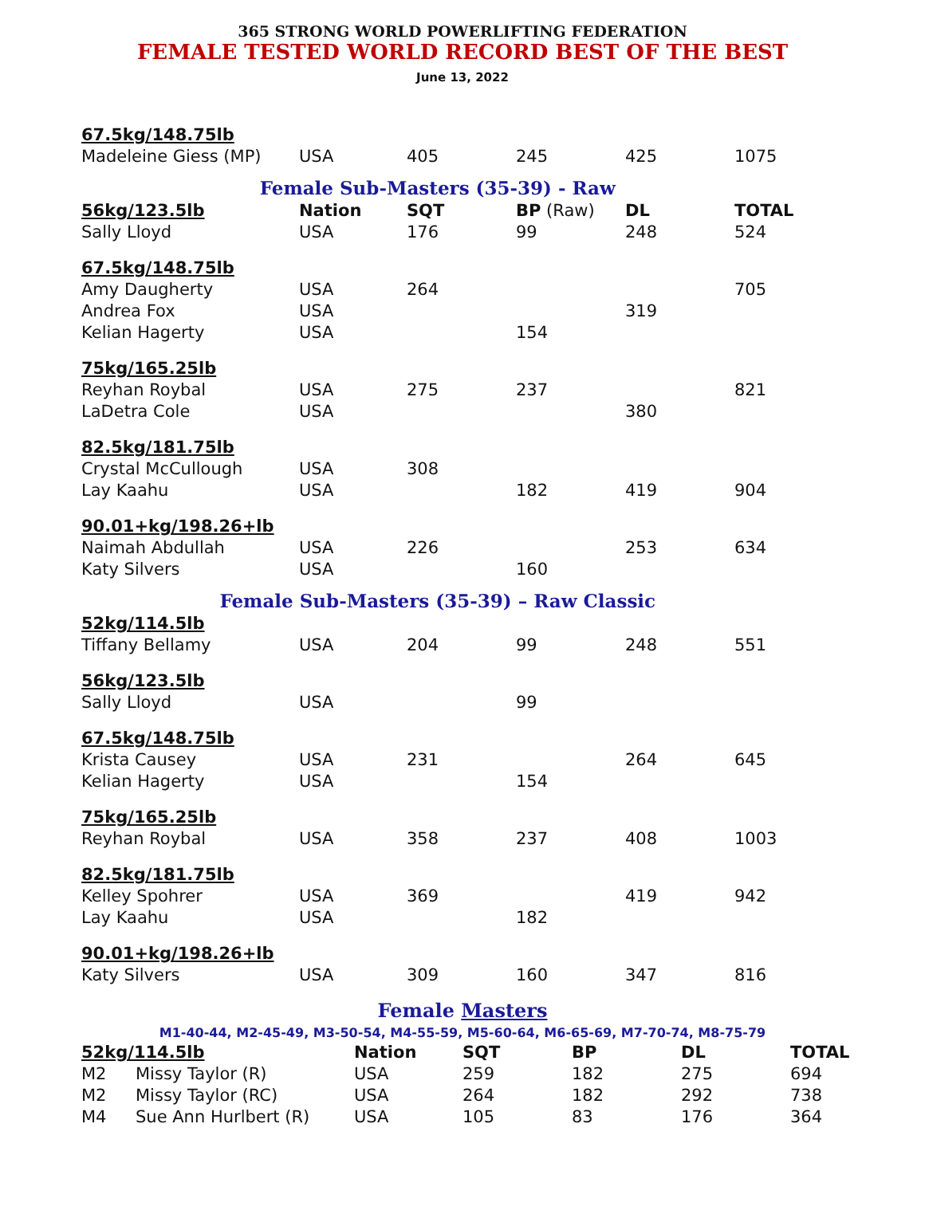365 STRONG WORLD POWERLIFTING FEDERATION
FEMALE TESTED WORLD RECORD BEST OF THE BEST
June 13, 2022
| 67.5kg/148.75lb | | | | | |
| Madeleine Giess (MP) | USA | 405 | 245 | 425 | 1075 |
| Female Sub-Masters (35-39) - Raw | | | | | |
| 56kg/123.5lb | Nation | SQT | BP (Raw) | DL | TOTAL |
| Sally Lloyd | USA | 176 | 99 | 248 | 524 |
| 67.5kg/148.75lb | | | | | |
| Amy Daugherty | USA | 264 | | | 705 |
| Andrea Fox | USA | | | 319 | |
| Kelian Hagerty | USA | | 154 | | |
| 75kg/165.25lb | | | | | |
| Reyhan Roybal | USA | 275 | 237 | | 821 |
| LaDetra Cole | USA | | | 380 | |
| 82.5kg/181.75lb | | | | | |
| Crystal McCullough | USA | 308 | | | |
| Lay Kaahu | USA | | 182 | 419 | 904 |
| 90.01+kg/198.26+lb | | | | | |
| Naimah Abdullah | USA | 226 | | 253 | 634 |
| Katy Silvers | USA | | 160 | | |
| Female Sub-Masters (35-39) – Raw Classic | | | | | |
| 52kg/114.5lb | | | | | |
| Tiffany Bellamy | USA | 204 | 99 | 248 | 551 |
| 56kg/123.5lb | | | | | |
| Sally Lloyd | USA | | 99 | | |
| 67.5kg/148.75lb | | | | | |
| Krista Causey | USA | 231 | | 264 | 645 |
| Kelian Hagerty | USA | | 154 | | |
| 75kg/165.25lb | | | | | |
| Reyhan Roybal | USA | 358 | 237 | 408 | 1003 |
| 82.5kg/181.75lb | | | | | |
| Kelley Spohrer | USA | 369 | | 419 | 942 |
| Lay Kaahu | USA | | 182 | | |
| 90.01+kg/198.26+lb | | | | | |
| Katy Silvers | USA | 309 | 160 | 347 | 816 |
Female Masters
M1-40-44, M2-45-49, M3-50-54, M4-55-59, M5-60-64, M6-65-69, M7-70-74, M8-75-79
| 52kg/114.5lb | | Nation | SQT | BP | DL | TOTAL |
| M2 | Missy Taylor (R) | USA | 259 | 182 | 275 | 694 |
| M2 | Missy Taylor (RC) | USA | 264 | 182 | 292 | 738 |
| M4 | Sue Ann Hurlbert (R) | USA | 105 | 83 | 176 | 364 |